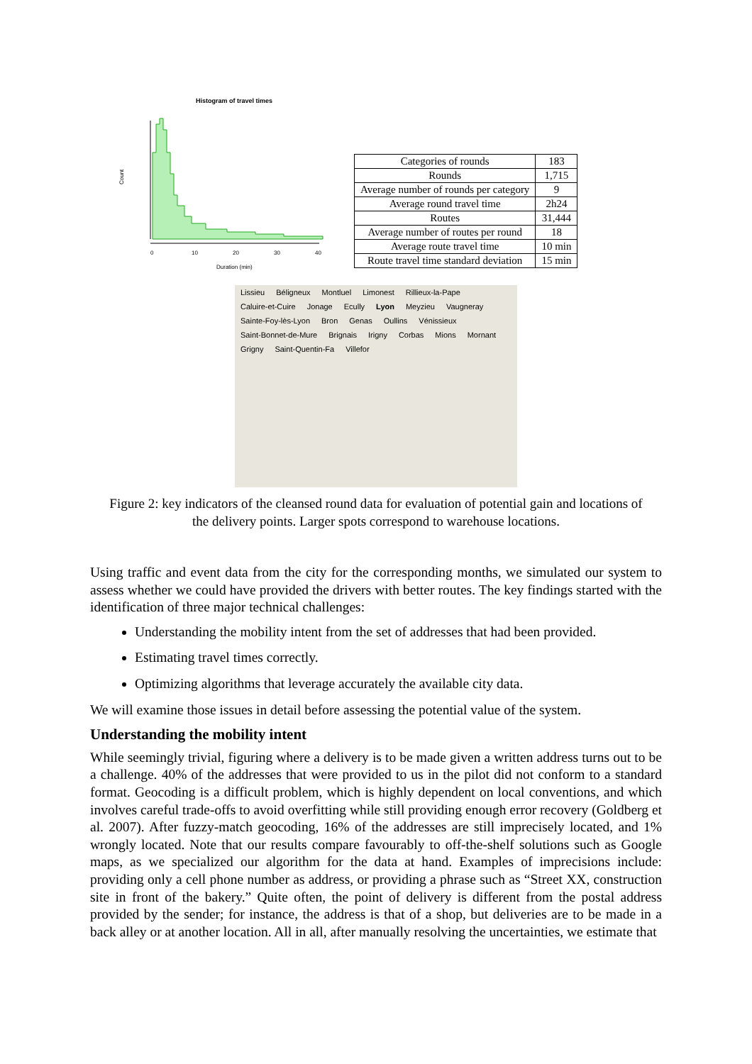Histogram of travel times
0
10
20
30
40
Duration (min)
Count
| Categories of rounds | 183 |
| Rounds | 1,715 |
| Average number of rounds per category | 9 |
| Average round travel time | 2h24 |
| Routes | 31,444 |
| Average number of routes per round | 18 |
| Average route travel time | 10 min |
| Route travel time standard deviation | 15 min |
Lissieu Béligneux Montluel Limonest Rillieux-la-Pape Caluire-et-Cuire Jonage Ecully Lyon Meyzieu Vaugneray Sainte-Foy-lès-Lyon Bron Genas Oullins Vénissieux Saint-Bonnet-de-Mure Brignais Irigny Corbas Mions Mornant Grigny Saint-Quentin-Fa Villefor
Figure 2: key indicators of the cleansed round data for evaluation of potential gain and locations of the delivery points. Larger spots correspond to warehouse locations.
Using traffic and event data from the city for the corresponding months, we simulated our system to assess whether we could have provided the drivers with better routes. The key findings started with the identification of three major technical challenges:
Understanding the mobility intent from the set of addresses that had been provided.
Estimating travel times correctly.
Optimizing algorithms that leverage accurately the available city data.
We will examine those issues in detail before assessing the potential value of the system.
Understanding the mobility intent
While seemingly trivial, figuring where a delivery is to be made given a written address turns out to be a challenge. 40% of the addresses that were provided to us in the pilot did not conform to a standard format. Geocoding is a difficult problem, which is highly dependent on local conventions, and which involves careful trade-offs to avoid overfitting while still providing enough error recovery (Goldberg et al. 2007). After fuzzy-match geocoding, 16% of the addresses are still imprecisely located, and 1% wrongly located. Note that our results compare favourably to off-the-shelf solutions such as Google maps, as we specialized our algorithm for the data at hand. Examples of imprecisions include: providing only a cell phone number as address, or providing a phrase such as “Street XX, construction site in front of the bakery.” Quite often, the point of delivery is different from the postal address provided by the sender; for instance, the address is that of a shop, but deliveries are to be made in a back alley or at another location. All in all, after manually resolving the uncertainties, we estimate that